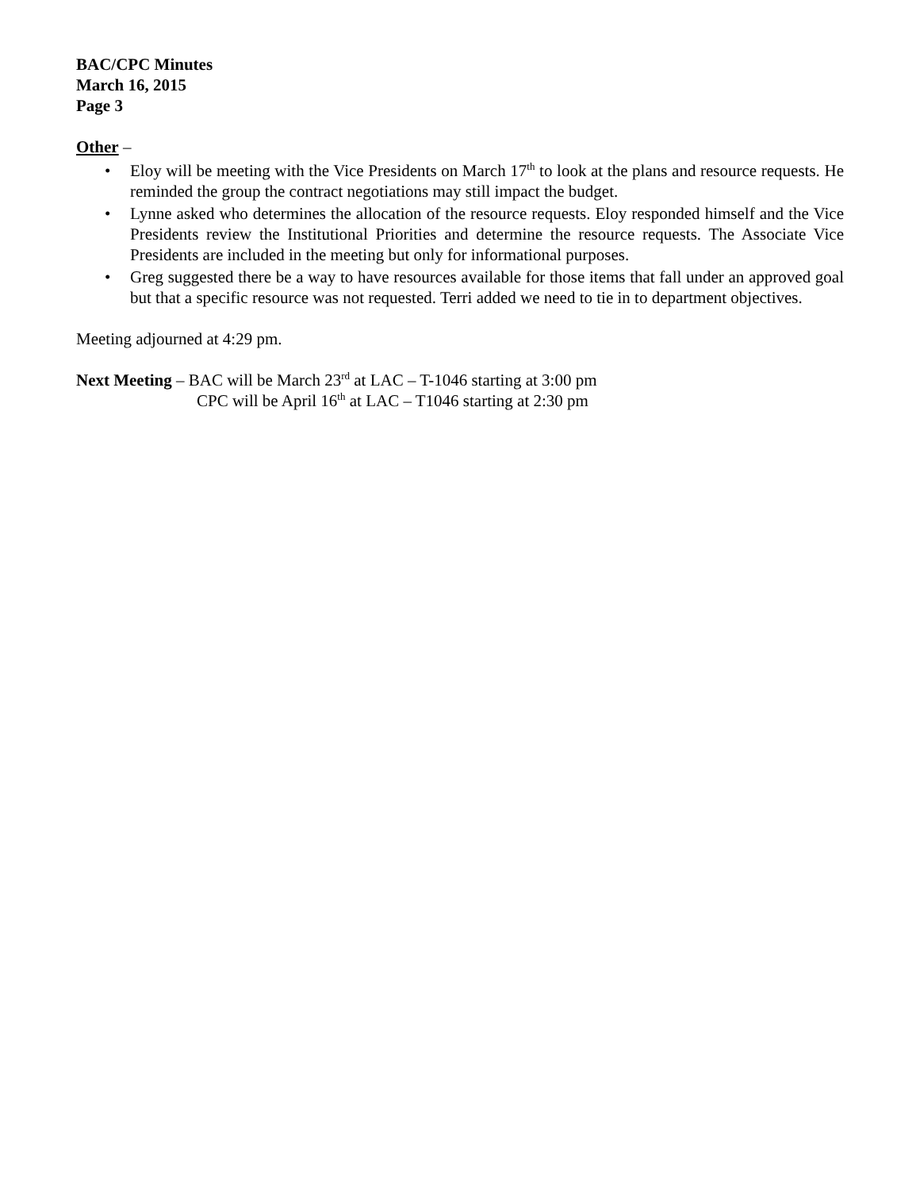BAC/CPC Minutes
March 16, 2015
Page 3
Other –
• Eloy will be meeting with the Vice Presidents on March 17<sup>th</sup> to look at the plans and resource requests. He reminded the group the contract negotiations may still impact the budget.
• Lynne asked who determines the allocation of the resource requests. Eloy responded himself and the Vice Presidents review the Institutional Priorities and determine the resource requests. The Associate Vice Presidents are included in the meeting but only for informational purposes.
• Greg suggested there be a way to have resources available for those items that fall under an approved goal but that a specific resource was not requested. Terri added we need to tie in to department objectives.
Meeting adjourned at 4:29 pm.
Next Meeting – BAC will be March 23<sup>rd</sup> at LAC – T-1046 starting at 3:00 pm
CPC will be April 16<sup>th</sup> at LAC – T1046 starting at 2:30 pm